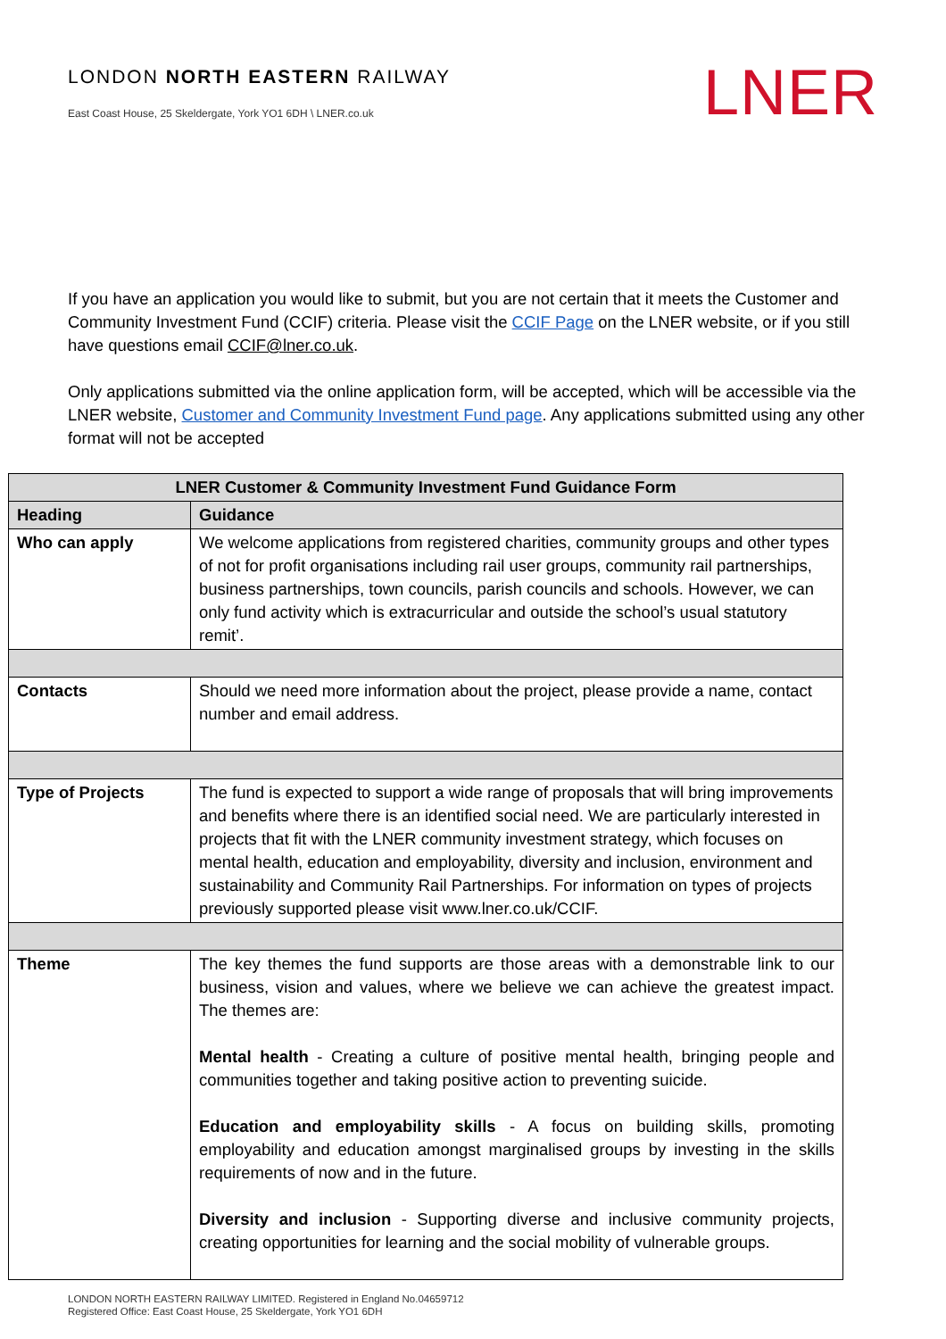LONDON NORTH EASTERN RAILWAY
East Coast House, 25 Skeldergate, York YO1 6DH \ LNER.co.uk
LNER
If you have an application you would like to submit, but you are not certain that it meets the Customer and Community Investment Fund (CCIF) criteria. Please visit the CCIF Page on the LNER website, or if you still have questions email CCIF@lner.co.uk.
Only applications submitted via the online application form, will be accepted, which will be accessible via the LNER website, Customer and Community Investment Fund page. Any applications submitted using any other format will not be accepted
| LNER Customer & Community Investment Fund Guidance Form | |
| --- | --- |
| Heading | Guidance |
| Who can apply | We welcome applications from registered charities, community groups and other types of not for profit organisations including rail user groups, community rail partnerships, business partnerships, town councils, parish councils and schools. However, we can only fund activity which is extracurricular and outside the school’s usual statutory remit’. |
| Contacts | Should we need more information about the project, please provide a name, contact number and email address. |
| Type of Projects | The fund is expected to support a wide range of proposals that will bring improvements and benefits where there is an identified social need. We are particularly interested in projects that fit with the LNER community investment strategy, which focuses on mental health, education and employability, diversity and inclusion, environment and sustainability and Community Rail Partnerships. For information on types of projects previously supported please visit www.lner.co.uk/CCIF. |
| Theme | The key themes the fund supports are those areas with a demonstrable link to our business, vision and values, where we believe we can achieve the greatest impact. The themes are: Mental health - Creating a culture of positive mental health, bringing people and communities together and taking positive action to preventing suicide. Education and employability skills - A focus on building skills, promoting employability and education amongst marginalised groups by investing in the skills requirements of now and in the future. Diversity and inclusion - Supporting diverse and inclusive community projects, creating opportunities for learning and the social mobility of vulnerable groups. |
LONDON NORTH EASTERN RAILWAY LIMITED. Registered in England No.04659712
Registered Office: East Coast House, 25 Skeldergate, York YO1 6DH